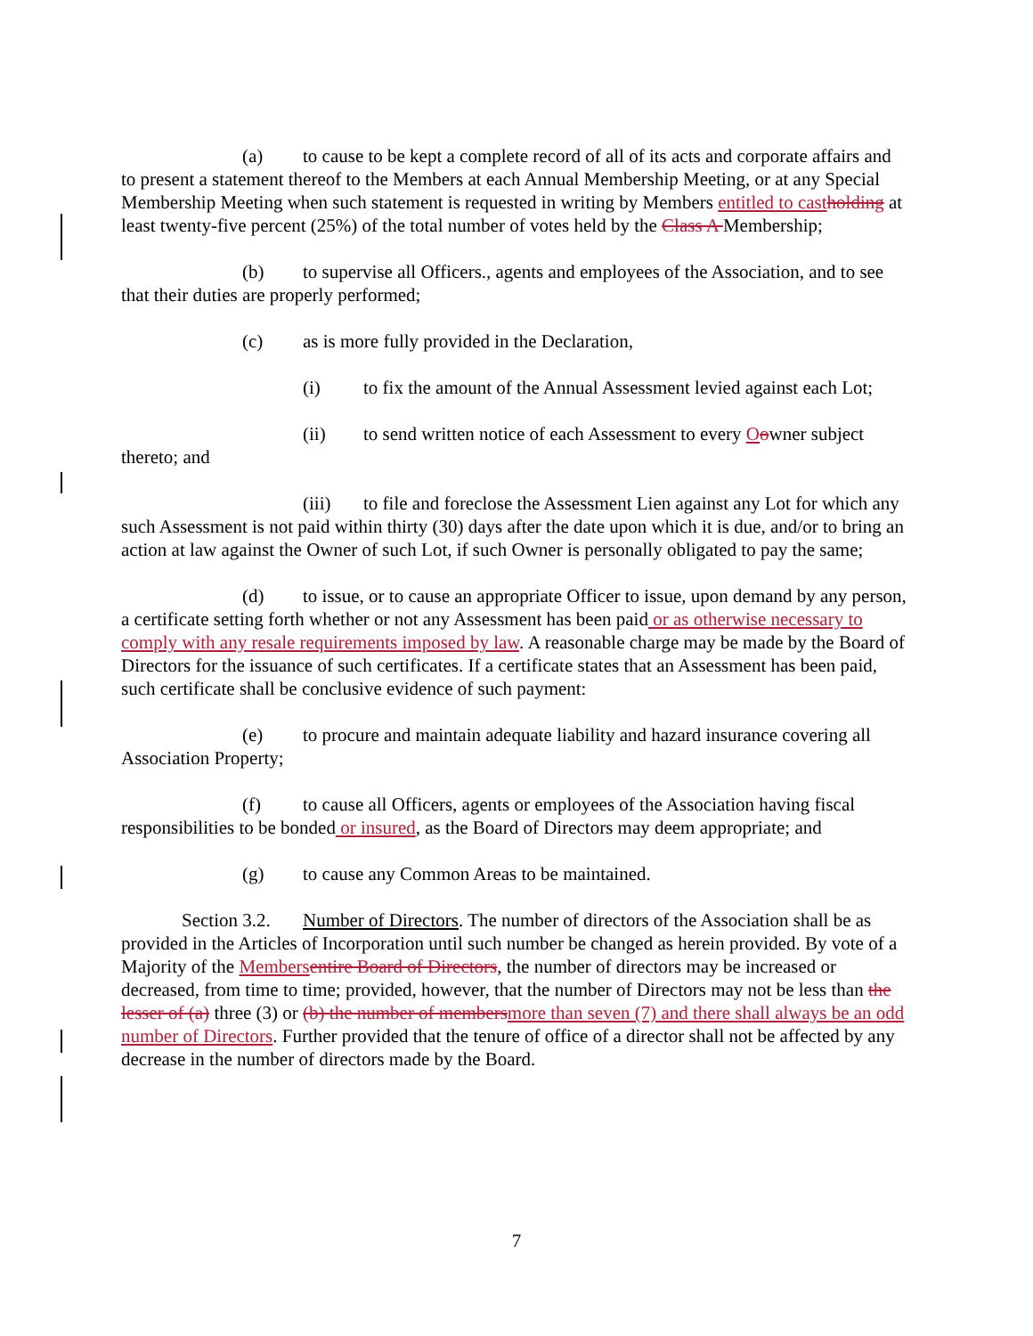(a) to cause to be kept a complete record of all of its acts and corporate affairs and to present a statement thereof to the Members at each Annual Membership Meeting, or at any Special Membership Meeting when such statement is requested in writing by Members entitled to cast holding at least twenty-five percent (25%) of the total number of votes held by the Class A Membership;
(b) to supervise all Officers., agents and employees of the Association, and to see that their duties are properly performed;
(c) as is more fully provided in the Declaration,
(i) to fix the amount of the Annual Assessment levied against each Lot;
(ii) to send written notice of each Assessment to every Oowner subject thereto; and
(iii) to file and foreclose the Assessment Lien against any Lot for which any such Assessment is not paid within thirty (30) days after the date upon which it is due, and/or to bring an action at law against the Owner of such Lot, if such Owner is personally obligated to pay the same;
(d) to issue, or to cause an appropriate Officer to issue, upon demand by any person, a certificate setting forth whether or not any Assessment has been paid or as otherwise necessary to comply with any resale requirements imposed by law. A reasonable charge may be made by the Board of Directors for the issuance of such certificates. If a certificate states that an Assessment has been paid, such certificate shall be conclusive evidence of such payment:
(e) to procure and maintain adequate liability and hazard insurance covering all Association Property;
(f) to cause all Officers, agents or employees of the Association having fiscal responsibilities to be bonded or insured, as the Board of Directors may deem appropriate; and
(g) to cause any Common Areas to be maintained.
Section 3.2. Number of Directors. The number of directors of the Association shall be as provided in the Articles of Incorporation until such number be changed as herein provided. By vote of a Majority of the Members entire Board of Directors, the number of directors may be increased or decreased, from time to time; provided, however, that the number of Directors may not be less than the lesser of (a) three (3) or (b) the number of members more than seven (7) and there shall always be an odd number of Directors. Further provided that the tenure of office of a director shall not be affected by any decrease in the number of directors made by the Board.
7